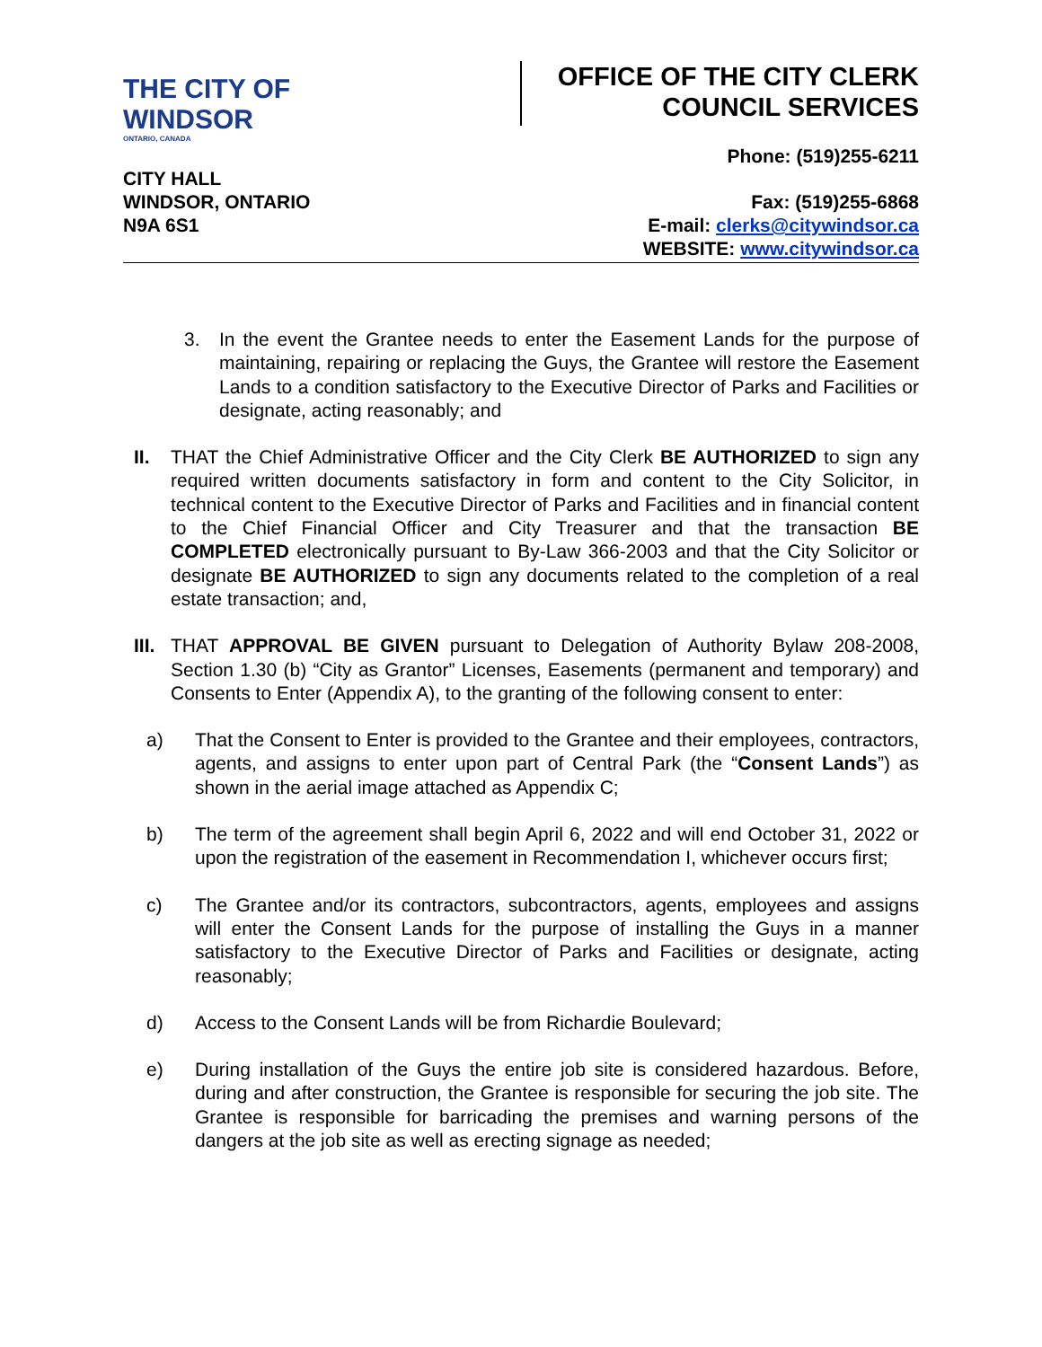THE CITY OF WINDSOR
ONTARIO, CANADA
OFFICE OF THE CITY CLERK
COUNCIL SERVICES
Phone: (519)255-6211
CITY HALL
WINDSOR, ONTARIO
N9A 6S1
Fax: (519)255-6868
E-mail: clerks@citywindsor.ca
WEBSITE: www.citywindsor.ca
3. In the event the Grantee needs to enter the Easement Lands for the purpose of maintaining, repairing or replacing the Guys, the Grantee will restore the Easement Lands to a condition satisfactory to the Executive Director of Parks and Facilities or designate, acting reasonably; and
II. THAT the Chief Administrative Officer and the City Clerk BE AUTHORIZED to sign any required written documents satisfactory in form and content to the City Solicitor, in technical content to the Executive Director of Parks and Facilities and in financial content to the Chief Financial Officer and City Treasurer and that the transaction BE COMPLETED electronically pursuant to By-Law 366-2003 and that the City Solicitor or designate BE AUTHORIZED to sign any documents related to the completion of a real estate transaction; and,
III. THAT APPROVAL BE GIVEN pursuant to Delegation of Authority Bylaw 208-2008, Section 1.30 (b) “City as Grantor” Licenses, Easements (permanent and temporary) and Consents to Enter (Appendix A), to the granting of the following consent to enter:
a) That the Consent to Enter is provided to the Grantee and their employees, contractors, agents, and assigns to enter upon part of Central Park (the “Consent Lands”) as shown in the aerial image attached as Appendix C;
b) The term of the agreement shall begin April 6, 2022 and will end October 31, 2022 or upon the registration of the easement in Recommendation I, whichever occurs first;
c) The Grantee and/or its contractors, subcontractors, agents, employees and assigns will enter the Consent Lands for the purpose of installing the Guys in a manner satisfactory to the Executive Director of Parks and Facilities or designate, acting reasonably;
d) Access to the Consent Lands will be from Richardie Boulevard;
e) During installation of the Guys the entire job site is considered hazardous. Before, during and after construction, the Grantee is responsible for securing the job site. The Grantee is responsible for barricading the premises and warning persons of the dangers at the job site as well as erecting signage as needed;